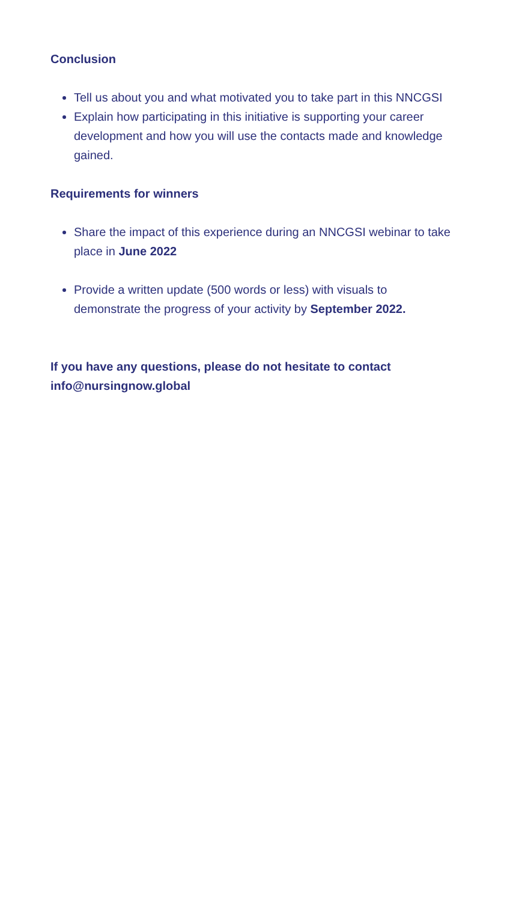Conclusion
Tell us about you and what motivated you to take part in this NNCGSI
Explain how participating in this initiative is supporting your career development and how you will use the contacts made and knowledge gained.
Requirements for winners
Share the impact of this experience during an NNCGSI webinar to take place in June 2022
Provide a written update (500 words or less) with visuals to demonstrate the progress of your activity by September 2022.
If you have any questions, please do not hesitate to contact info@nursingnow.global